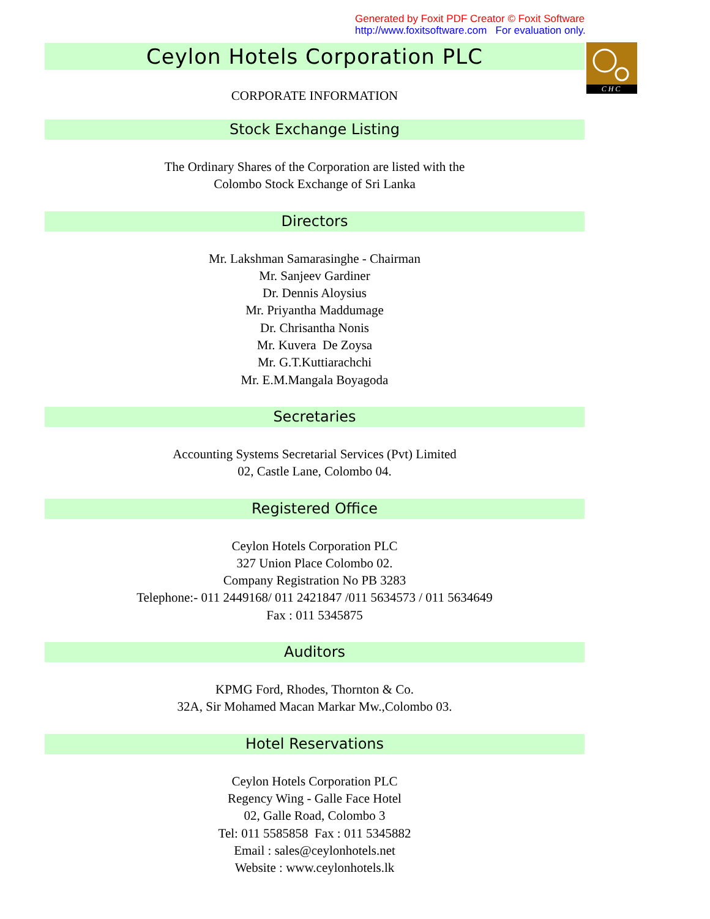Generated by Foxit PDF Creator © Foxit Software
http://www.foxitsoftware.com For evaluation only.
CHC
Ceylon Hotels Corporation PLC
CORPORATE INFORMATION
Stock Exchange Listing
The Ordinary Shares of the Corporation are listed with the
Colombo Stock Exchange of Sri Lanka
Directors
Mr. Lakshman Samarasinghe - Chairman
Mr. Sanjeev Gardiner
Dr. Dennis Aloysius
Mr. Priyantha Maddumage
Dr. Chrisantha Nonis
Mr. Kuvera De Zoysa
Mr. G.T.Kuttiarachchi
Mr. E.M.Mangala Boyagoda
Secretaries
Accounting Systems Secretarial Services (Pvt) Limited
02, Castle Lane, Colombo 04.
Registered Office
Ceylon Hotels Corporation PLC
327 Union Place Colombo 02.
Company Registration No PB 3283
Telephone:- 011 2449168/ 011 2421847 /011 5634573 / 011 5634649
Fax : 011 5345875
Auditors
KPMG Ford, Rhodes, Thornton & Co.
32A, Sir Mohamed Macan Markar Mw.,Colombo 03.
Hotel Reservations
Ceylon Hotels Corporation PLC
Regency Wing - Galle Face Hotel
02, Galle Road, Colombo 3
Tel: 011 5585858 Fax : 011 5345882
Email : sales@ceylonhotels.net
Website : www.ceylonhotels.lk